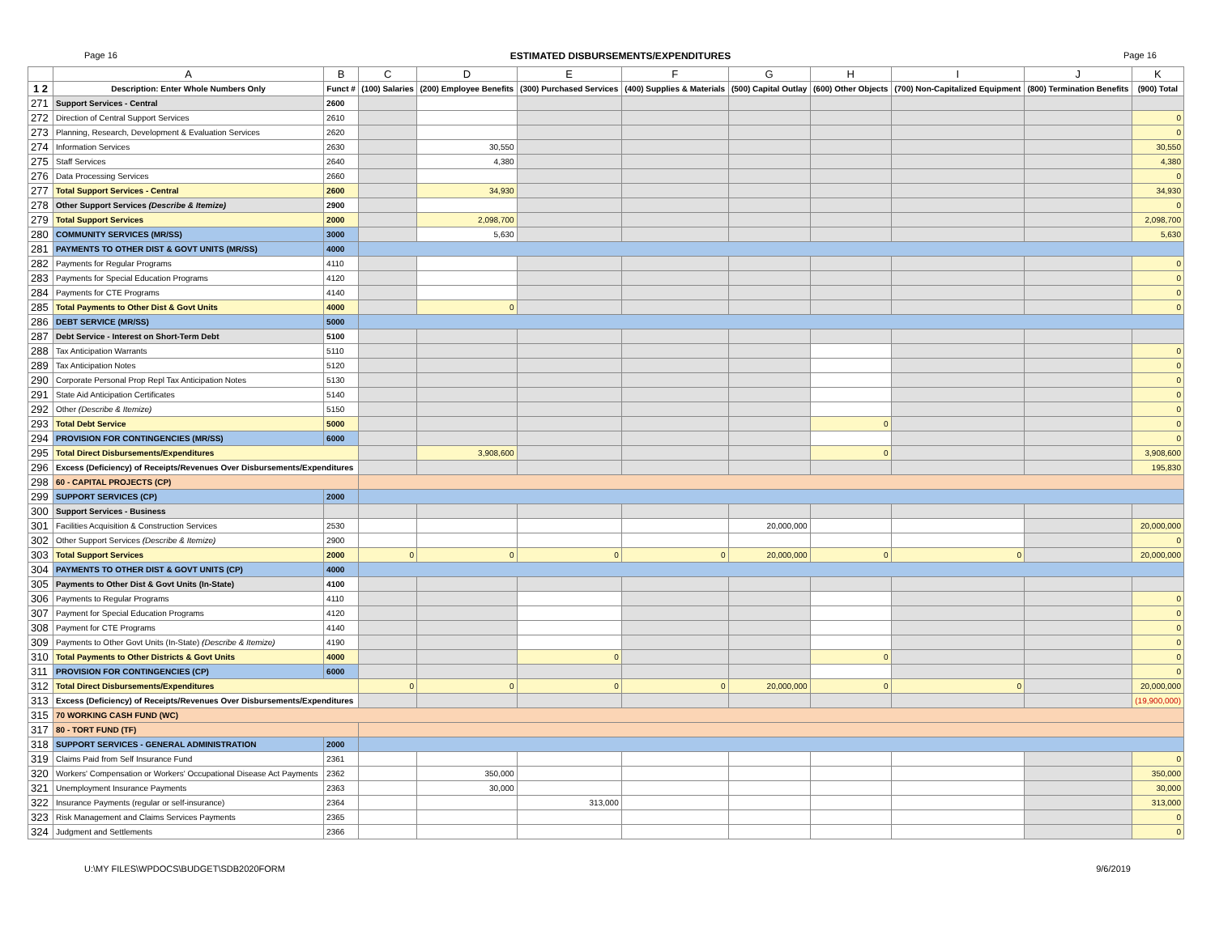Page 16 ESTIMATED DISBURSEMENTS/EXPENDITURES Page 16
| | A | B | C | D | E | F | G | H | I | J | K |
| --- | --- | --- | --- | --- | --- | --- | --- | --- | --- | --- | --- |
| 1 2 | Description: Enter Whole Numbers Only | Funct # | (100) Salaries | (200) Employee Benefits | (300) Purchased Services | (400) Supplies & Materials | (500) Capital Outlay | (600) Other Objects | (700) Non-Capitalized Equipment | (800) Termination Benefits | (900) Total |
| 271 | Support Services - Central | 2600 | | | | | | | | | |
| 272 | Direction of Central Support Services | 2610 | | | | | | | | | 0 |
| 273 | Planning, Research, Development & Evaluation Services | 2620 | | | | | | | | | 0 |
| 274 | Information Services | 2630 | | 30,550 | | | | | | | 30,550 |
| 275 | Staff Services | 2640 | | 4,380 | | | | | | | 4,380 |
| 276 | Data Processing Services | 2660 | | | | | | | | | 0 |
| 277 | Total Support Services - Central | 2600 | | 34,930 | | | | | | | 34,930 |
| 278 | Other Support Services (Describe & Itemize) | 2900 | | | | | | | | | 0 |
| 279 | Total Support Services | 2000 | | 2,098,700 | | | | | | | 2,098,700 |
| 280 | COMMUNITY SERVICES (MR/SS) | 3000 | | 5,630 | | | | | | | 5,630 |
| 281 | PAYMENTS TO OTHER DIST & GOVT UNITS (MR/SS) | 4000 | | | | | | | | | |
| 282 | Payments for Regular Programs | 4110 | | | | | | | | | 0 |
| 283 | Payments for Special Education Programs | 4120 | | | | | | | | | 0 |
| 284 | Payments for CTE Programs | 4140 | | | | | | | | | 0 |
| 285 | Total Payments to Other Dist & Govt Units | 4000 | | 0 | | | | | | | 0 |
| 286 | DEBT SERVICE (MR/SS) | 5000 | | | | | | | | | |
| 287 | Debt Service - Interest on Short-Term Debt | 5100 | | | | | | | | | |
| 288 | Tax Anticipation Warrants | 5110 | | | | | | | | | 0 |
| 289 | Tax Anticipation Notes | 5120 | | | | | | | | | 0 |
| 290 | Corporate Personal Prop Repl Tax Anticipation Notes | 5130 | | | | | | | | | 0 |
| 291 | State Aid Anticipation Certificates | 5140 | | | | | | | | | 0 |
| 292 | Other (Describe & Itemize) | 5150 | | | | | | | | | 0 |
| 293 | Total Debt Service | 5000 | | | | | | 0 | | | 0 |
| 294 | PROVISION FOR CONTINGENCIES (MR/SS) | 6000 | | | | | | | | | 0 |
| 295 | Total Direct Disbursements/Expenditures | | | 3,908,600 | | | | 0 | | | 3,908,600 |
| 296 | Excess (Deficiency) of Receipts/Revenues Over Disbursements/Expenditures | | | | | | | | | | 195,830 |
| 298 | 60 - CAPITAL PROJECTS (CP) | | | | | | | | | | |
| 299 | SUPPORT SERVICES (CP) | 2000 | | | | | | | | | |
| 300 | Support Services - Business | | | | | | | | | | |
| 301 | Facilities Acquisition & Construction Services | 2530 | | | | | 20,000,000 | | | | 20,000,000 |
| 302 | Other Support Services (Describe & Itemize) | 2900 | | | | | | | | | 0 |
| 303 | Total Support Services | 2000 | 0 | 0 | 0 | 0 | 20,000,000 | 0 | 0 | | 20,000,000 |
| 304 | PAYMENTS TO OTHER DIST & GOVT UNITS (CP) | 4000 | | | | | | | | | |
| 305 | Payments to Other Dist & Govt Units (In-State) | 4100 | | | | | | | | | |
| 306 | Payments to Regular Programs | 4110 | | | | | | | | | 0 |
| 307 | Payment for Special Education Programs | 4120 | | | | | | | | | 0 |
| 308 | Payment for CTE Programs | 4140 | | | | | | | | | 0 |
| 309 | Payments to Other Govt Units (In-State) (Describe & Itemize) | 4190 | | | | | | | | | 0 |
| 310 | Total Payments to Other Districts & Govt Units | 4000 | | | 0 | | | 0 | | | 0 |
| 311 | PROVISION FOR CONTINGENCIES (CP) | 6000 | | | | | | | | | 0 |
| 312 | Total Direct Disbursements/Expenditures | | 0 | 0 | 0 | 0 | 20,000,000 | 0 | 0 | | 20,000,000 |
| 313 | Excess (Deficiency) of Receipts/Revenues Over Disbursements/Expenditures | | | | | | | | | | (19,900,000) |
| 315 | 70 WORKING CASH FUND (WC) | | | | | | | | | | |
| 317 | 80 - TORT FUND (TF) | | | | | | | | | | |
| 318 | SUPPORT SERVICES - GENERAL ADMINISTRATION | 2000 | | | | | | | | | |
| 319 | Claims Paid from Self Insurance Fund | 2361 | | | | | | | | | 0 |
| 320 | Workers' Compensation or Workers' Occupational Disease Act Payments | 2362 | | 350,000 | | | | | | | 350,000 |
| 321 | Unemployment Insurance Payments | 2363 | | 30,000 | | | | | | | 30,000 |
| 322 | Insurance Payments (regular or self-insurance) | 2364 | | | 313,000 | | | | | | 313,000 |
| 323 | Risk Management and Claims Services Payments | 2365 | | | | | | | | | 0 |
| 324 | Judgment and Settlements | 2366 | | | | | | | | | 0 |
U:\MY FILES\WPDOCS\BUDGET\SDB2020FORM 9/6/2019